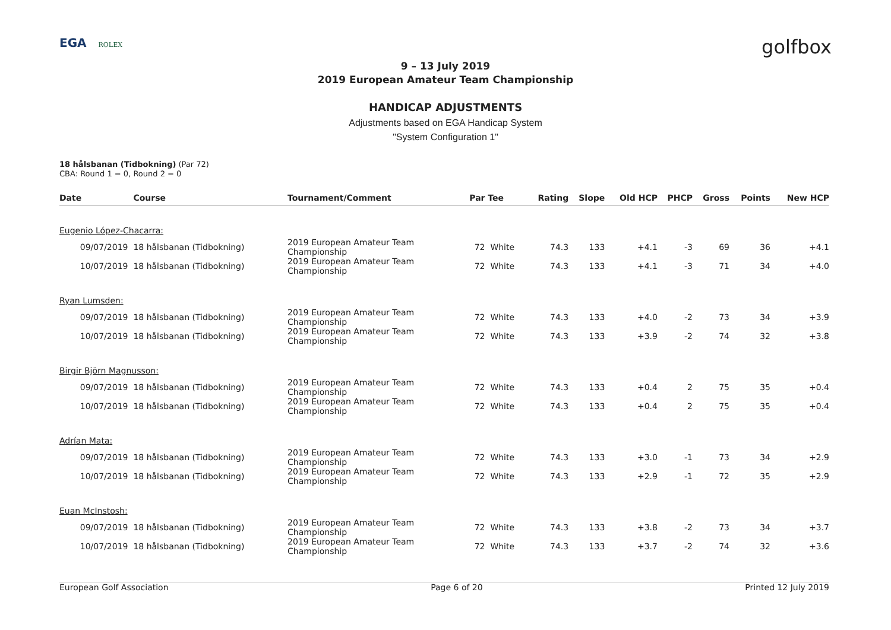EGA ROLEX
golfbox
9 – 13 July 2019
2019 European Amateur Team Championship
HANDICAP ADJUSTMENTS
Adjustments based on EGA Handicap System
"System Configuration 1"
18 hålsbanan (Tidbokning) (Par 72)
CBA: Round 1 = 0, Round 2 = 0
| Date | Course | Tournament/Comment | Par | Tee | Rating | Slope | Old HCP | PHCP | Gross | Points | New HCP |
| --- | --- | --- | --- | --- | --- | --- | --- | --- | --- | --- | --- |
| Eugenio López-Chacarra: | | | | | | | | | | | |
| 09/07/2019 | 18 hålsbanan (Tidbokning) | 2019 European Amateur Team Championship | 72 | White | 74.3 | 133 | +4.1 | -3 | 69 | 36 | +4.1 |
| 10/07/2019 | 18 hålsbanan (Tidbokning) | 2019 European Amateur Team Championship | 72 | White | 74.3 | 133 | +4.1 | -3 | 71 | 34 | +4.0 |
| Ryan Lumsden: | | | | | | | | | | | |
| 09/07/2019 | 18 hålsbanan (Tidbokning) | 2019 European Amateur Team Championship | 72 | White | 74.3 | 133 | +4.0 | -2 | 73 | 34 | +3.9 |
| 10/07/2019 | 18 hålsbanan (Tidbokning) | 2019 European Amateur Team Championship | 72 | White | 74.3 | 133 | +3.9 | -2 | 74 | 32 | +3.8 |
| Birgir Björn Magnusson: | | | | | | | | | | | |
| 09/07/2019 | 18 hålsbanan (Tidbokning) | 2019 European Amateur Team Championship | 72 | White | 74.3 | 133 | +0.4 | 2 | 75 | 35 | +0.4 |
| 10/07/2019 | 18 hålsbanan (Tidbokning) | 2019 European Amateur Team Championship | 72 | White | 74.3 | 133 | +0.4 | 2 | 75 | 35 | +0.4 |
| Adrían Mata: | | | | | | | | | | | |
| 09/07/2019 | 18 hålsbanan (Tidbokning) | 2019 European Amateur Team Championship | 72 | White | 74.3 | 133 | +3.0 | -1 | 73 | 34 | +2.9 |
| 10/07/2019 | 18 hålsbanan (Tidbokning) | 2019 European Amateur Team Championship | 72 | White | 74.3 | 133 | +2.9 | -1 | 72 | 35 | +2.9 |
| Euan McInstosh: | | | | | | | | | | | |
| 09/07/2019 | 18 hålsbanan (Tidbokning) | 2019 European Amateur Team Championship | 72 | White | 74.3 | 133 | +3.8 | -2 | 73 | 34 | +3.7 |
| 10/07/2019 | 18 hålsbanan (Tidbokning) | 2019 European Amateur Team Championship | 72 | White | 74.3 | 133 | +3.7 | -2 | 74 | 32 | +3.6 |
European Golf Association Page 6 of 20 Printed 12 July 2019